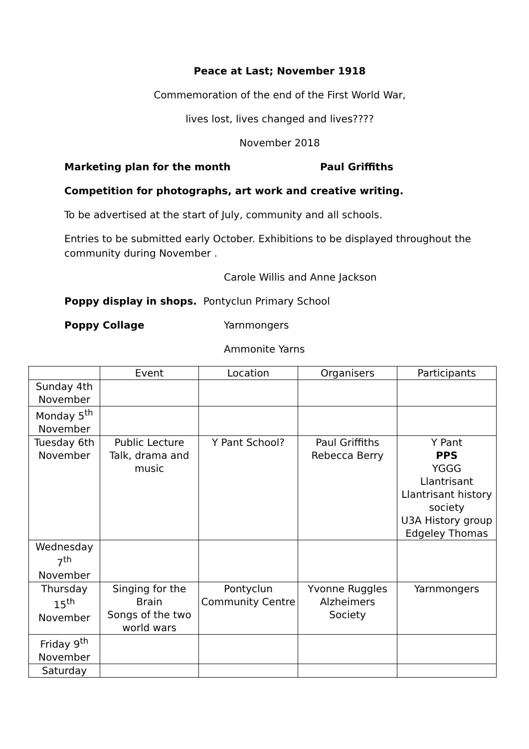Peace at Last; November 1918
Commemoration of the end of the First World War,
lives lost, lives changed and lives????
November 2018
Marketing plan for the month Paul Griffiths
Competition for photographs, art work and creative writing.
To be advertised at the start of July, community and all schools.
Entries to be submitted early October. Exhibitions to be displayed throughout the community during November .
Carole Willis and Anne Jackson
Poppy display in shops. Pontyclun Primary School
Poppy Collage Yarnmongers
Ammonite Yarns
| | Event | Location | Organisers | Participants |
| Sunday 4th November | | | | |
| Monday 5<sup>th</sup> November | | | | |
| Tuesday 6th November | Public Lecture Talk, drama and music | Y Pant School? | Paul Griffiths Rebecca Berry | Y Pant PPS YGGG Llantrisant Llantrisant history society U3A History group Edgeley Thomas |
| Wednesday 7<sup>th</sup> November | | | | |
| Thursday 15<sup>th</sup> November | Singing for the Brain Songs of the two world wars | Pontyclun Community Centre | Yvonne Ruggles Alzheimers Society | Yarnmongers |
| Friday 9<sup>th</sup> November | | | | |
| Saturday | | | | |